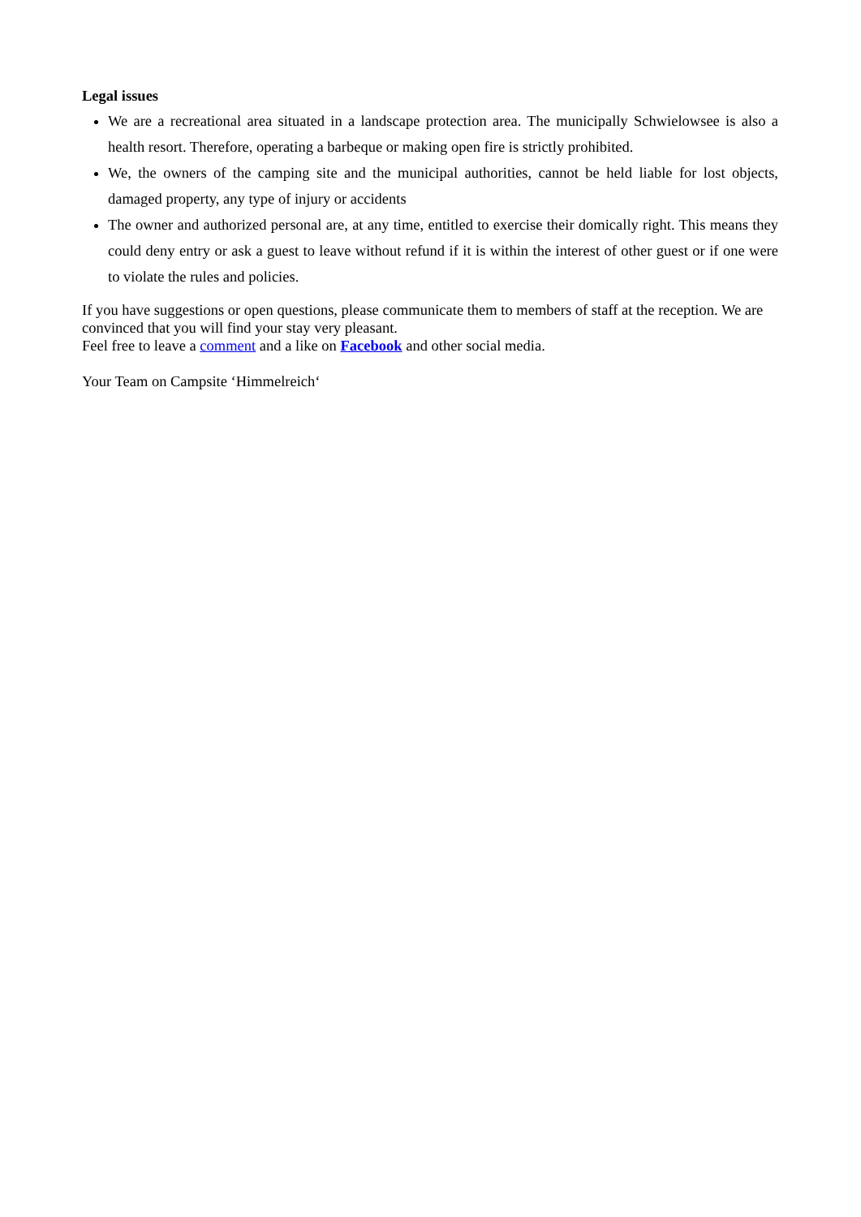Legal issues
We are a recreational area situated in a landscape protection area. The municipally Schwielowsee is also a health resort. Therefore, operating a barbeque or making open fire is strictly prohibited.
We, the owners of the camping site and the municipal authorities, cannot be held liable for lost objects, damaged property, any type of injury or accidents
The owner and authorized personal are, at any time, entitled to exercise their domically right. This means they could deny entry or ask a guest to leave without refund if it is within the interest of other guest or if one were to violate the rules and policies.
If you have suggestions or open questions, please communicate them to members of staff at the reception. We are convinced that you will find your stay very pleasant.
Feel free to leave a comment and a like on Facebook and other social media.
Your Team on Campsite ‘Himmelreich‘